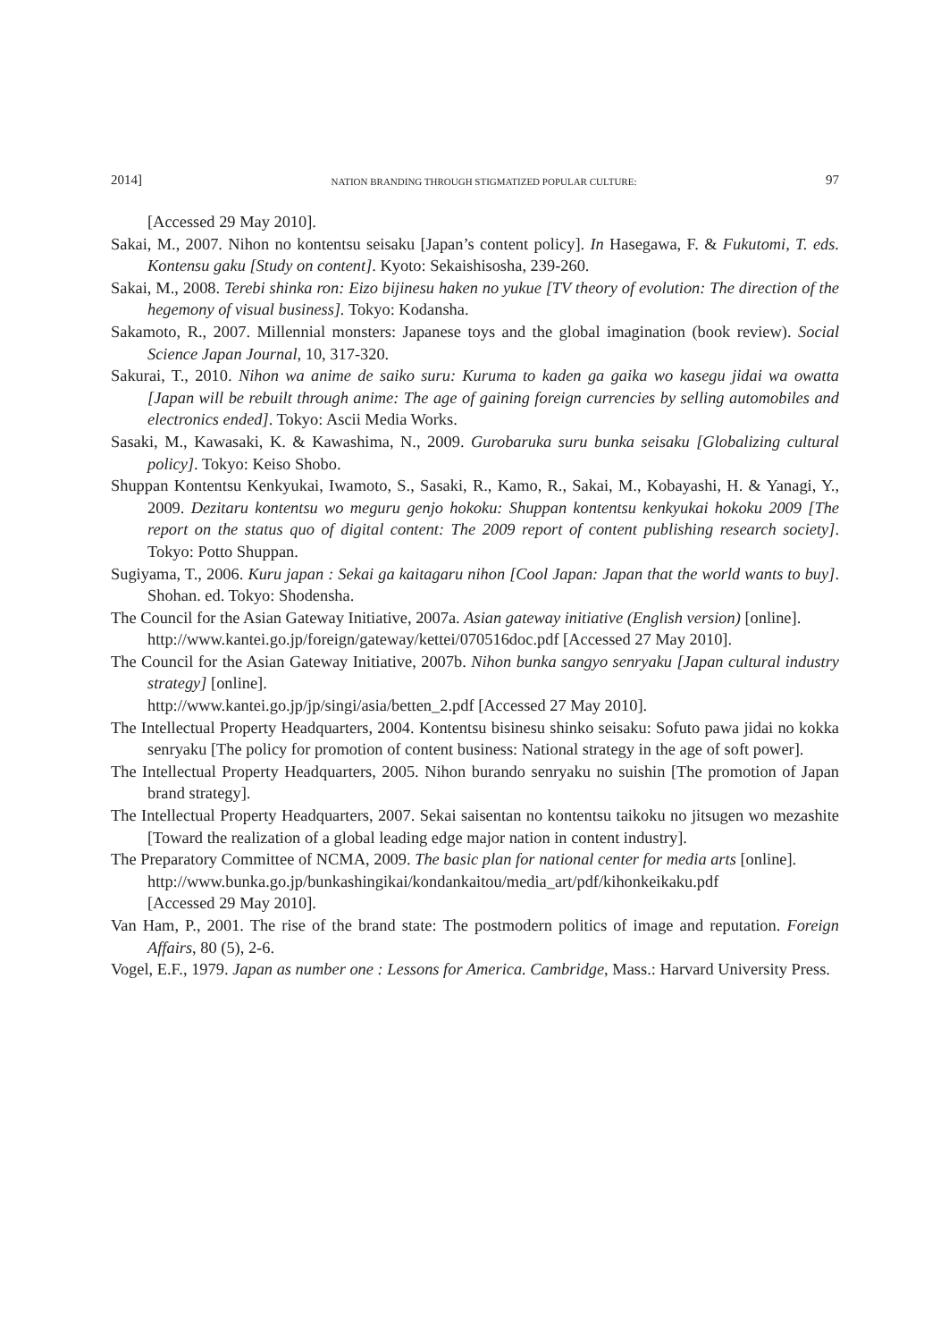2014] NATION BRANDING THROUGH STIGMATIZED POPULAR CULTURE: 97
[Accessed 29 May 2010].
Sakai, M., 2007. Nihon no kontentsu seisaku [Japan’s content policy]. In Hasegawa, F. & Fukutomi, T. eds. Kontensu gaku [Study on content]. Kyoto: Sekaishisosha, 239-260.
Sakai, M., 2008. Terebi shinka ron: Eizo bijinesu haken no yukue [TV theory of evolution: The direction of the hegemony of visual business]. Tokyo: Kodansha.
Sakamoto, R., 2007. Millennial monsters: Japanese toys and the global imagination (book review). Social Science Japan Journal, 10, 317-320.
Sakurai, T., 2010. Nihon wa anime de saiko suru: Kuruma to kaden ga gaika wo kasegu jidai wa owatta [Japan will be rebuilt through anime: The age of gaining foreign currencies by selling automobiles and electronics ended]. Tokyo: Ascii Media Works.
Sasaki, M., Kawasaki, K. & Kawashima, N., 2009. Gurobaruka suru bunka seisaku [Globalizing cultural policy]. Tokyo: Keiso Shobo.
Shuppan Kontentsu Kenkyukai, Iwamoto, S., Sasaki, R., Kamo, R., Sakai, M., Kobayashi, H. & Yanagi, Y., 2009. Dezitaru kontentsu wo meguru genjo hokoku: Shuppan kontentsu kenkyukai hokoku 2009 [The report on the status quo of digital content: The 2009 report of content publishing research society]. Tokyo: Potto Shuppan.
Sugiyama, T., 2006. Kuru japan : Sekai ga kaitagaru nihon [Cool Japan: Japan that the world wants to buy]. Shohan. ed. Tokyo: Shodensha.
The Council for the Asian Gateway Initiative, 2007a. Asian gateway initiative (English version) [online].
http://www.kantei.go.jp/foreign/gateway/kettei/070516doc.pdf [Accessed 27 May 2010].
The Council for the Asian Gateway Initiative, 2007b. Nihon bunka sangyo senryaku [Japan cultural industry strategy] [online].
http://www.kantei.go.jp/jp/singi/asia/betten_2.pdf [Accessed 27 May 2010].
The Intellectual Property Headquarters, 2004. Kontentsu bisinesu shinko seisaku: Sofuto pawa jidai no kokka senryaku [The policy for promotion of content business: National strategy in the age of soft power].
The Intellectual Property Headquarters, 2005. Nihon burando senryaku no suishin [The promotion of Japan brand strategy].
The Intellectual Property Headquarters, 2007. Sekai saisentan no kontentsu taikoku no jitsugen wo mezashite [Toward the realization of a global leading edge major nation in content industry].
The Preparatory Committee of NCMA, 2009. The basic plan for national center for media arts [online].
http://www.bunka.go.jp/bunkashingikai/kondankaitou/media_art/pdf/kihonkeikaku.pdf
[Accessed 29 May 2010].
Van Ham, P., 2001. The rise of the brand state: The postmodern politics of image and reputation. Foreign Affairs, 80 (5), 2-6.
Vogel, E.F., 1979. Japan as number one : Lessons for America. Cambridge, Mass.: Harvard University Press.